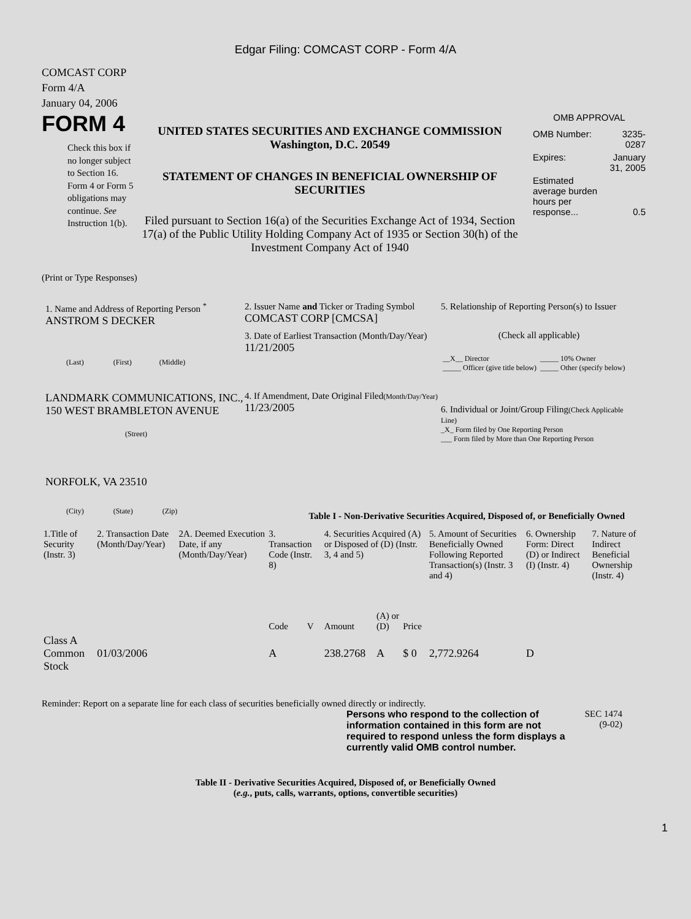Edgar Filing: COMCAST CORP - Form 4/A
COMCAST CORP
Form 4/A
January 04, 2006
FORM 4
Check this box if no longer subject to Section 16. Form 4 or Form 5 obligations may continue. See Instruction 1(b).
UNITED STATES SECURITIES AND EXCHANGE COMMISSION
Washington, D.C. 20549
STATEMENT OF CHANGES IN BENEFICIAL OWNERSHIP OF SECURITIES
Filed pursuant to Section 16(a) of the Securities Exchange Act of 1934, Section 17(a) of the Public Utility Holding Company Act of 1935 or Section 30(h) of the Investment Company Act of 1940
OMB APPROVAL
| OMB Number: | 3235-0287 |
| Expires: | January 31, 2005 |
| Estimated average burden hours per response... | 0.5 |
(Print or Type Responses)
1. Name and Address of Reporting Person <sup>*</sup>
ANSTROM S DECKER
(Last) (First) (Middle)
LANDMARK COMMUNICATIONS, INC., 150 WEST BRAMBLETON AVENUE
(Street)
NORFOLK, VA 23510
(City) (State) (Zip)
2. Issuer Name and Ticker or Trading Symbol
COMCAST CORP [CMCSA]
3. Date of Earliest Transaction (Month/Day/Year)
11/21/2005
4. If Amendment, Date Original Filed(Month/Day/Year)
11/23/2005
5. Relationship of Reporting Person(s) to Issuer
(Check all applicable)
| __X__ Director _____ Officer (give title below) | _____ 10% Owner _____ Other (specify below) |
6. Individual or Joint/Group Filing(Check Applicable Line)
_X_ Form filed by One Reporting Person
___ Form filed by More than One Reporting Person
Table I - Non-Derivative Securities Acquired, Disposed of, or Beneficially Owned
| 1.Title of Security (Instr. 3) | 2. Transaction Date (Month/Day/Year) | 2A. Deemed Execution Date, if any (Month/Day/Year) | 3. Transaction Code (Instr. 8) | | 4. Securities Acquired (A) or Disposed of (D) (Instr. 3, 4 and 5) | | | 5. Amount of Securities Beneficially Owned Following Reported Transaction(s) (Instr. 3 and 4) | 6. Ownership Form: Direct (D) or Indirect (I) (Instr. 4) | 7. Nature of Indirect Beneficial Ownership (Instr. 4) |
| --- | --- | --- | --- | --- | --- | --- | --- | --- | --- | --- |
| | | | Code | V | Amount | (A) or (D) | Price | | | |
| Class A Common Stock | 01/03/2006 | | A | | 238.2768 | A | $ 0 | 2,772.9264 | D | |
Reminder: Report on a separate line for each class of securities beneficially owned directly or indirectly.
Persons who respond to the collection of information contained in this form are not required to respond unless the form displays a currently valid OMB control number.
SEC 1474
(9-02)
Table II - Derivative Securities Acquired, Disposed of, or Beneficially Owned
(e.g., puts, calls, warrants, options, convertible securities)
1